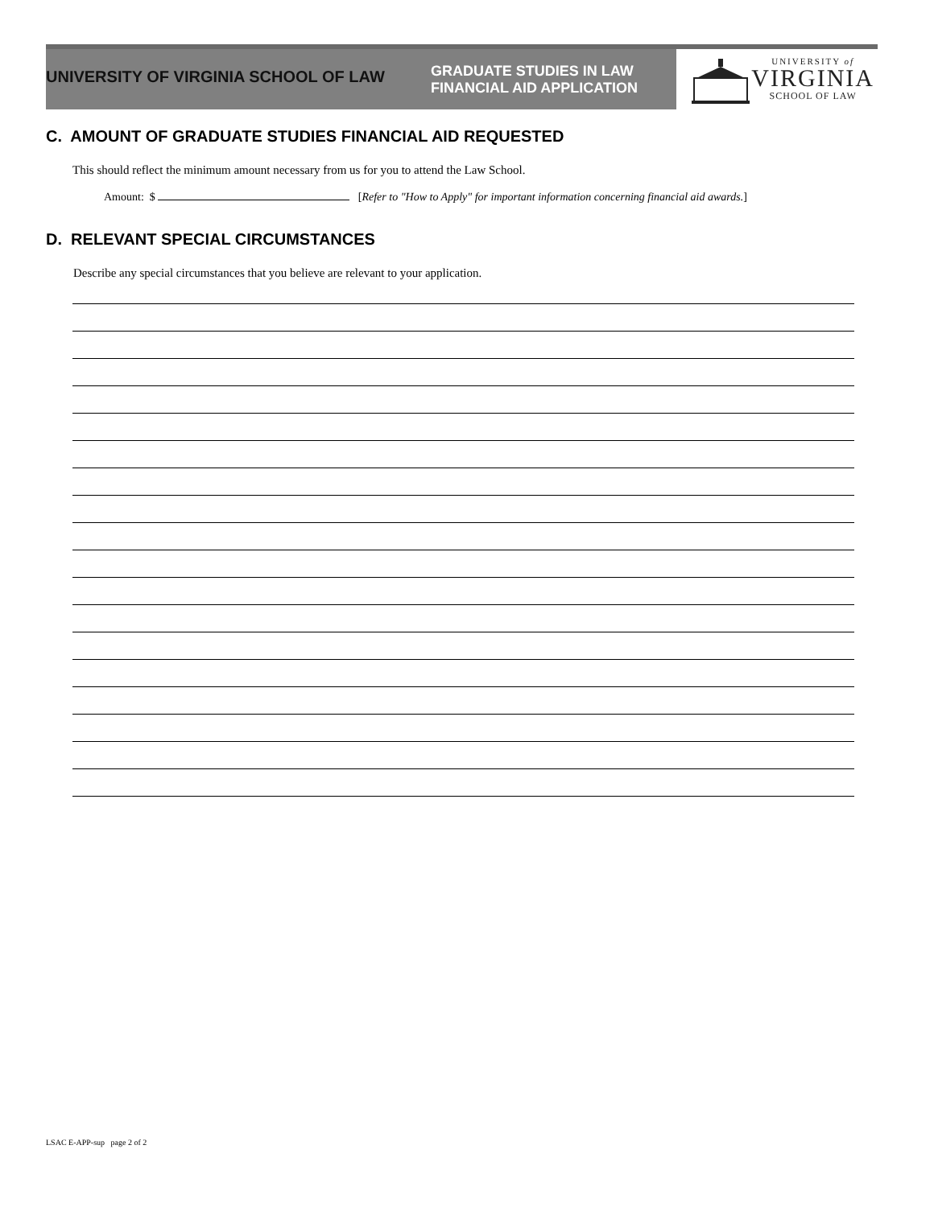UNIVERSITY OF VIRGINIA SCHOOL OF LAW
GRADUATE STUDIES IN LAW
FINANCIAL AID APPLICATION
UNIVERSITY of
VIRGINIA
SCHOOL OF LAW
C. AMOUNT OF GRADUATE STUDIES FINANCIAL AID REQUESTED
This should reflect the minimum amount necessary from us for you to attend the Law School.
Amount: $ [Refer to "How to Apply" for important information concerning financial aid awards.]
D. RELEVANT SPECIAL CIRCUMSTANCES
Describe any special circumstances that you believe are relevant to your application.
LSAC E-APP-sup page 2 of 2